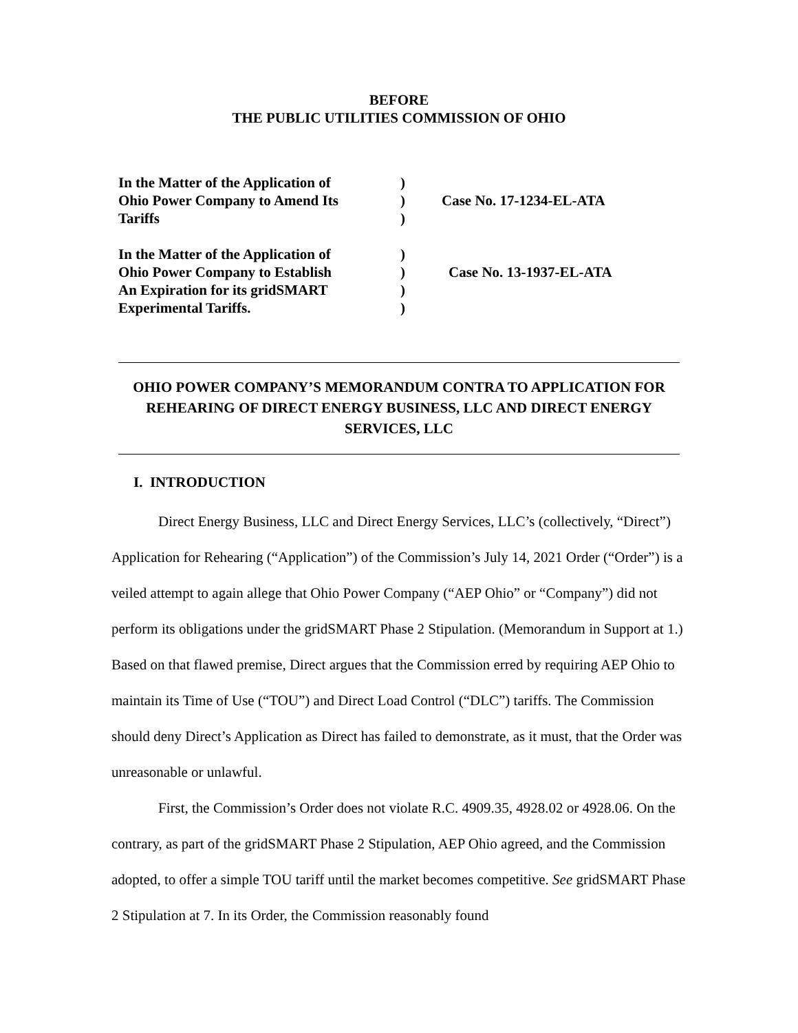BEFORE
THE PUBLIC UTILITIES COMMISSION OF OHIO
| In the Matter of the Application of Ohio Power Company to Amend Its Tariffs | ) ) ) | Case No. 17-1234-EL-ATA |
| In the Matter of the Application of Ohio Power Company to Establish An Expiration for its gridSMART Experimental Tariffs. | ) ) ) ) | Case No. 13-1937-EL-ATA |
OHIO POWER COMPANY’S MEMORANDUM CONTRA TO APPLICATION FOR REHEARING OF DIRECT ENERGY BUSINESS, LLC AND DIRECT ENERGY SERVICES, LLC
I. INTRODUCTION
Direct Energy Business, LLC and Direct Energy Services, LLC’s (collectively, “Direct”) Application for Rehearing (“Application”) of the Commission’s July 14, 2021 Order (“Order”) is a veiled attempt to again allege that Ohio Power Company (“AEP Ohio” or “Company”) did not perform its obligations under the gridSMART Phase 2 Stipulation. (Memorandum in Support at 1.) Based on that flawed premise, Direct argues that the Commission erred by requiring AEP Ohio to maintain its Time of Use (“TOU”) and Direct Load Control (“DLC”) tariffs. The Commission should deny Direct’s Application as Direct has failed to demonstrate, as it must, that the Order was unreasonable or unlawful.
First, the Commission’s Order does not violate R.C. 4909.35, 4928.02 or 4928.06. On the contrary, as part of the gridSMART Phase 2 Stipulation, AEP Ohio agreed, and the Commission adopted, to offer a simple TOU tariff until the market becomes competitive. See gridSMART Phase 2 Stipulation at 7. In its Order, the Commission reasonably found